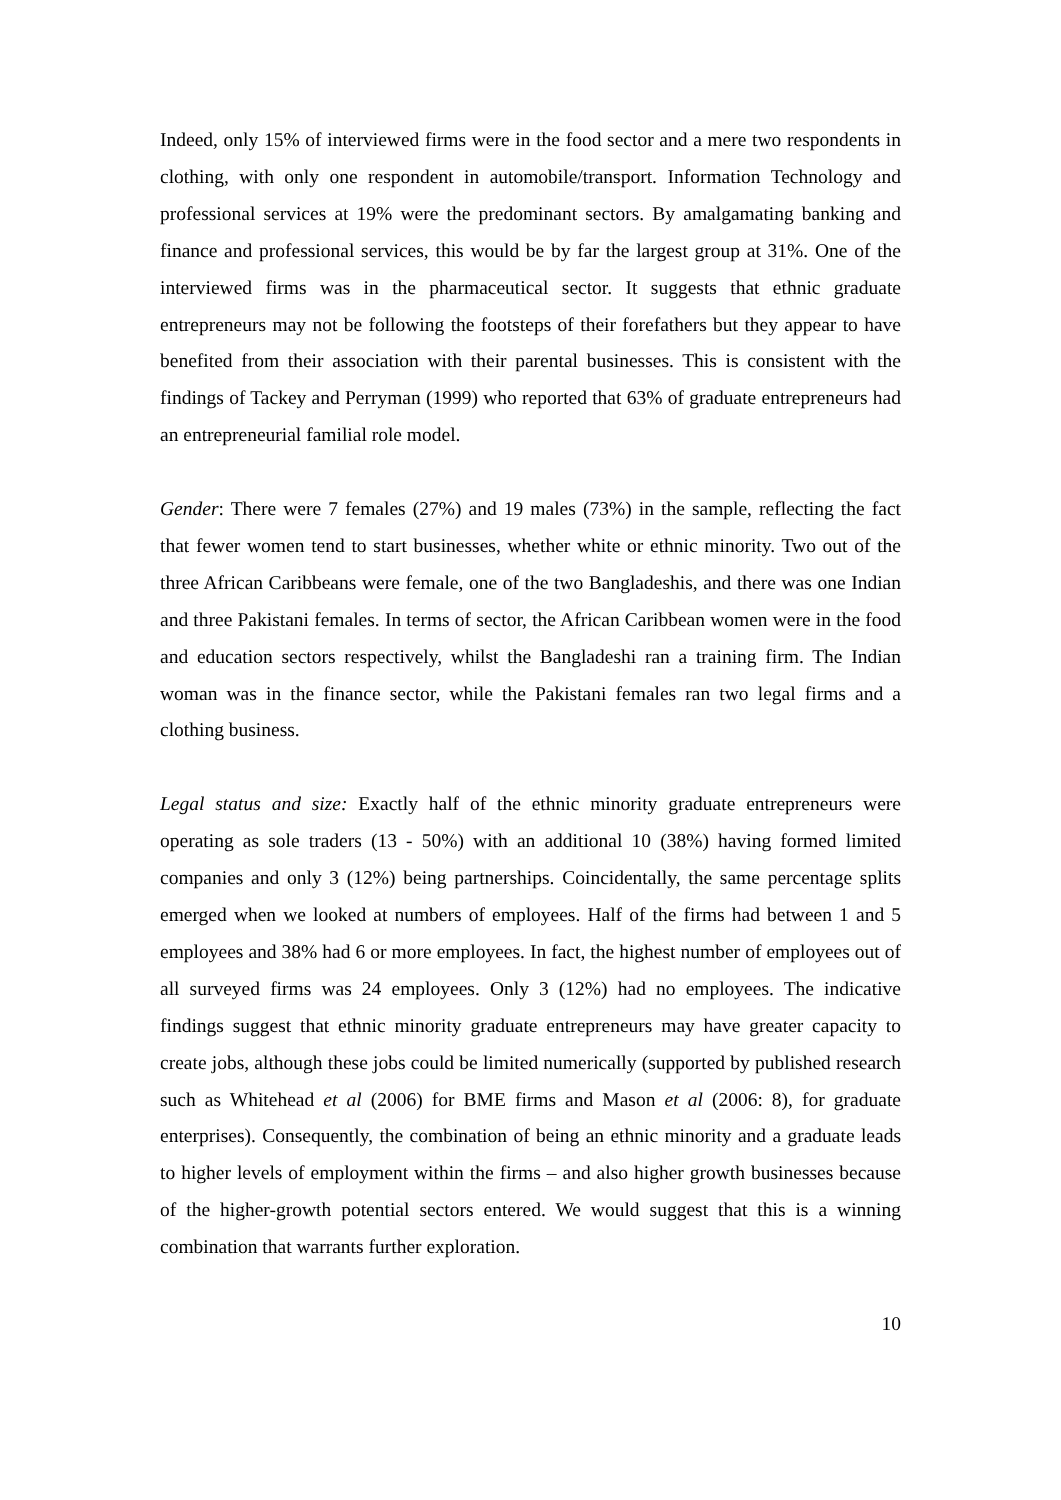Indeed, only 15% of interviewed firms were in the food sector and a mere two respondents in clothing, with only one respondent in automobile/transport. Information Technology and professional services at 19% were the predominant sectors. By amalgamating banking and finance and professional services, this would be by far the largest group at 31%. One of the interviewed firms was in the pharmaceutical sector. It suggests that ethnic graduate entrepreneurs may not be following the footsteps of their forefathers but they appear to have benefited from their association with their parental businesses. This is consistent with the findings of Tackey and Perryman (1999) who reported that 63% of graduate entrepreneurs had an entrepreneurial familial role model.
Gender: There were 7 females (27%) and 19 males (73%) in the sample, reflecting the fact that fewer women tend to start businesses, whether white or ethnic minority. Two out of the three African Caribbeans were female, one of the two Bangladeshis, and there was one Indian and three Pakistani females. In terms of sector, the African Caribbean women were in the food and education sectors respectively, whilst the Bangladeshi ran a training firm. The Indian woman was in the finance sector, while the Pakistani females ran two legal firms and a clothing business.
Legal status and size: Exactly half of the ethnic minority graduate entrepreneurs were operating as sole traders (13 - 50%) with an additional 10 (38%) having formed limited companies and only 3 (12%) being partnerships. Coincidentally, the same percentage splits emerged when we looked at numbers of employees. Half of the firms had between 1 and 5 employees and 38% had 6 or more employees. In fact, the highest number of employees out of all surveyed firms was 24 employees. Only 3 (12%) had no employees. The indicative findings suggest that ethnic minority graduate entrepreneurs may have greater capacity to create jobs, although these jobs could be limited numerically (supported by published research such as Whitehead et al (2006) for BME firms and Mason et al (2006: 8), for graduate enterprises). Consequently, the combination of being an ethnic minority and a graduate leads to higher levels of employment within the firms – and also higher growth businesses because of the higher-growth potential sectors entered. We would suggest that this is a winning combination that warrants further exploration.
10